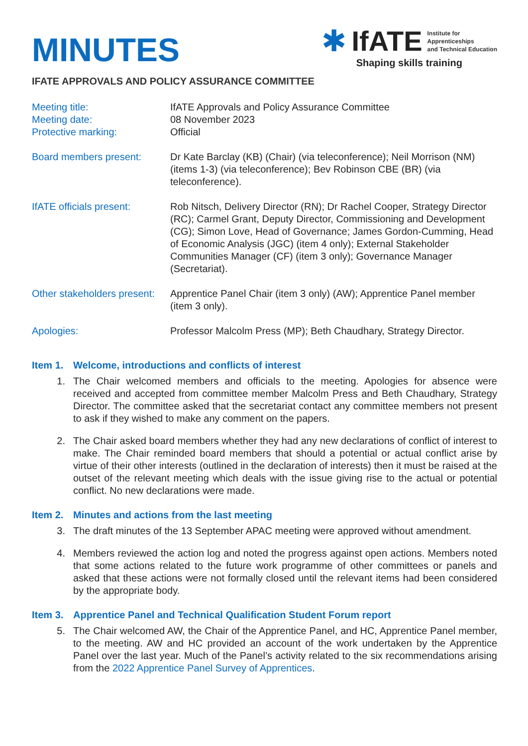MINUTES
✱ IfATE
Institute for
Apprenticeships
and Technical Education
Shaping skills training
IFATE APPROVALS AND POLICY ASSURANCE COMMITTEE
Meeting title: IfATE Approvals and Policy Assurance Committee
Meeting date: 08 November 2023
Protective marking: Official
Board members present: Dr Kate Barclay (KB) (Chair) (via teleconference); Neil Morrison (NM) (items 1-3) (via teleconference); Bev Robinson CBE (BR) (via teleconference).
IfATE officials present:
Rob Nitsch, Delivery Director (RN); Dr Rachel Cooper, Strategy Director (RC); Carmel Grant, Deputy Director, Commissioning and Development (CG); Simon Love, Head of Governance; James Gordon-Cumming, Head of Economic Analysis (JGC) (item 4 only); External Stakeholder Communities Manager (CF) (item 3 only); Governance Manager (Secretariat).
Other stakeholders present:
Apprentice Panel Chair (item 3 only) (AW); Apprentice Panel member (item 3 only).
Apologies: Professor Malcolm Press (MP); Beth Chaudhary, Strategy Director.
Item 1. Welcome, introductions and conflicts of interest
1. The Chair welcomed members and officials to the meeting. Apologies for absence were received and accepted from committee member Malcolm Press and Beth Chaudhary, Strategy Director. The committee asked that the secretariat contact any committee members not present to ask if they wished to make any comment on the papers.
2. The Chair asked board members whether they had any new declarations of conflict of interest to make. The Chair reminded board members that should a potential or actual conflict arise by virtue of their other interests (outlined in the declaration of interests) then it must be raised at the outset of the relevant meeting which deals with the issue giving rise to the actual or potential conflict. No new declarations were made.
Item 2. Minutes and actions from the last meeting
3. The draft minutes of the 13 September APAC meeting were approved without amendment.
4. Members reviewed the action log and noted the progress against open actions. Members noted that some actions related to the future work programme of other committees or panels and asked that these actions were not formally closed until the relevant items had been considered by the appropriate body.
Item 3. Apprentice Panel and Technical Qualification Student Forum report
5. The Chair welcomed AW, the Chair of the Apprentice Panel, and HC, Apprentice Panel member, to the meeting. AW and HC provided an account of the work undertaken by the Apprentice Panel over the last year. Much of the Panel’s activity related to the six recommendations arising from the 2022 Apprentice Panel Survey of Apprentices.